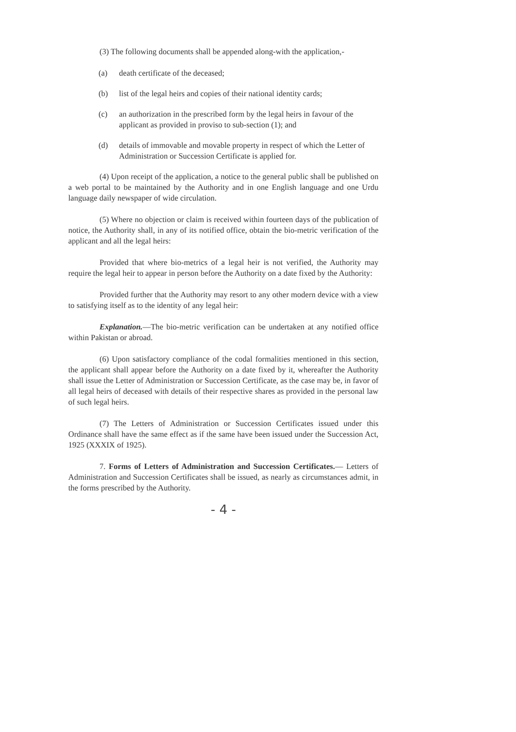(3) The following documents shall be appended along-with the application,-
(a) death certificate of the deceased;
(b) list of the legal heirs and copies of their national identity cards;
(c) an authorization in the prescribed form by the legal heirs in favour of the applicant as provided in proviso to sub-section (1); and
(d) details of immovable and movable property in respect of which the Letter of Administration or Succession Certificate is applied for.
(4) Upon receipt of the application, a notice to the general public shall be published on a web portal to be maintained by the Authority and in one English language and one Urdu language daily newspaper of wide circulation.
(5) Where no objection or claim is received within fourteen days of the publication of notice, the Authority shall, in any of its notified office, obtain the bio-metric verification of the applicant and all the legal heirs:
Provided that where bio-metrics of a legal heir is not verified, the Authority may require the legal heir to appear in person before the Authority on a date fixed by the Authority:
Provided further that the Authority may resort to any other modern device with a view to satisfying itself as to the identity of any legal heir:
Explanation.—The bio-metric verification can be undertaken at any notified office within Pakistan or abroad.
(6) Upon satisfactory compliance of the codal formalities mentioned in this section, the applicant shall appear before the Authority on a date fixed by it, whereafter the Authority shall issue the Letter of Administration or Succession Certificate, as the case may be, in favor of all legal heirs of deceased with details of their respective shares as provided in the personal law of such legal heirs.
(7) The Letters of Administration or Succession Certificates issued under this Ordinance shall have the same effect as if the same have been issued under the Succession Act, 1925 (XXXIX of 1925).
7. Forms of Letters of Administration and Succession Certificates.— Letters of Administration and Succession Certificates shall be issued, as nearly as circumstances admit, in the forms prescribed by the Authority.
- 4 -